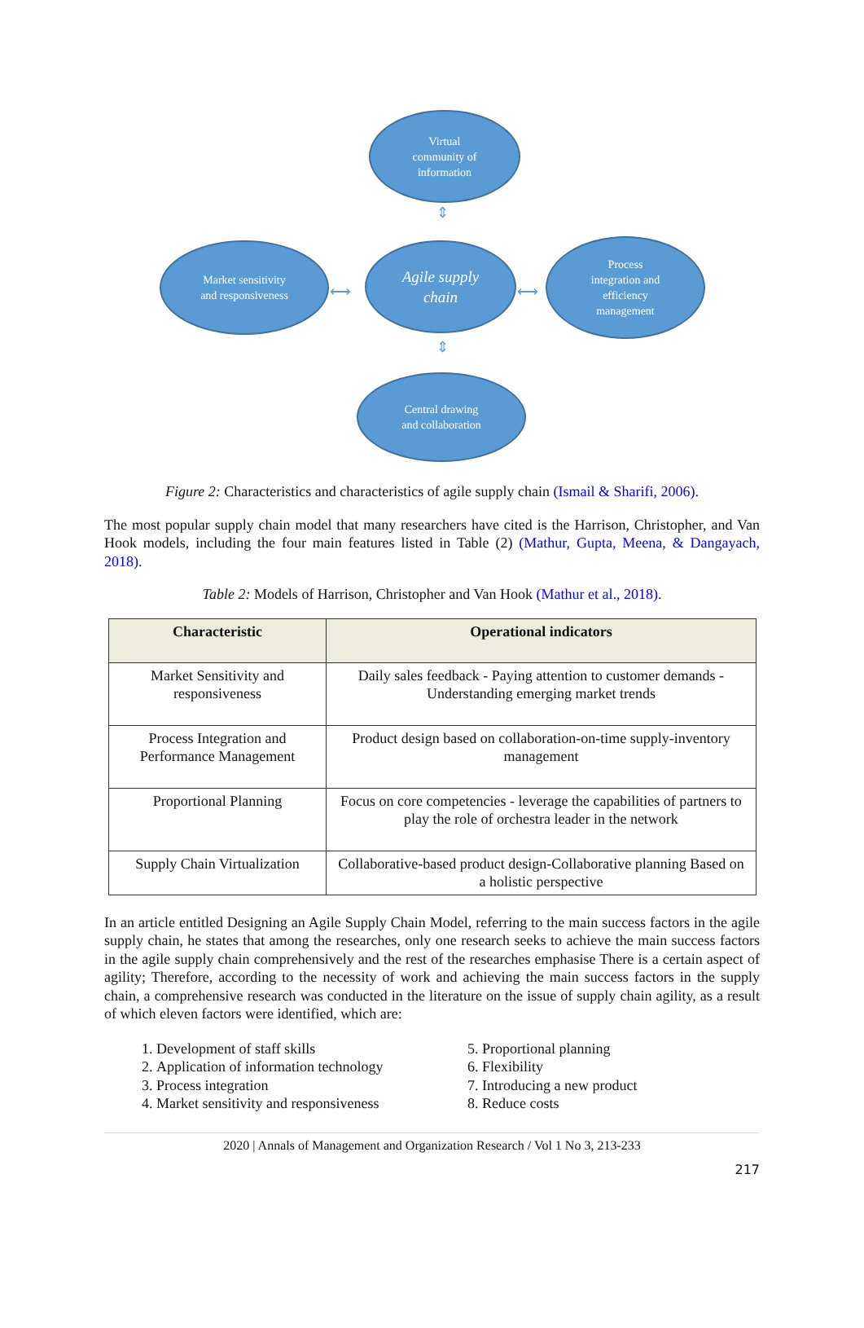Virtual
community of
information
⇕
Market sensitivity
and responsiveness
⟷
Agile supply
chain
⟷
Process
integration and
efficiency
management
⇕
Central drawing
and collaboration
Figure 2: Characteristics and characteristics of agile supply chain (Ismail & Sharifi, 2006).
The most popular supply chain model that many researchers have cited is the Harrison, Christopher, and Van Hook models, including the four main features listed in Table (2) (Mathur, Gupta, Meena, & Dangayach, 2018).
Table 2: Models of Harrison, Christopher and Van Hook (Mathur et al., 2018).
| Characteristic | Operational indicators |
| --- | --- |
| Market Sensitivity and responsiveness | Daily sales feedback - Paying attention to customer demands - Understanding emerging market trends |
| Process Integration and Performance Management | Product design based on collaboration-on-time supply-inventory management |
| Proportional Planning | Focus on core competencies - leverage the capabilities of partners to play the role of orchestra leader in the network |
| Supply Chain Virtualization | Collaborative-based product design-Collaborative planning Based on a holistic perspective |
In an article entitled Designing an Agile Supply Chain Model, referring to the main success factors in the agile supply chain, he states that among the researches, only one research seeks to achieve the main success factors in the agile supply chain comprehensively and the rest of the researches emphasise There is a certain aspect of agility; Therefore, according to the necessity of work and achieving the main success factors in the supply chain, a comprehensive research was conducted in the literature on the issue of supply chain agility, as a result of which eleven factors were identified, which are:
1. Development of staff skills
2. Application of information technology
3. Process integration
4. Market sensitivity and responsiveness
5. Proportional planning
6. Flexibility
7. Introducing a new product
8. Reduce costs
2020 | Annals of Management and Organization Research / Vol 1 No 3, 213-233
217